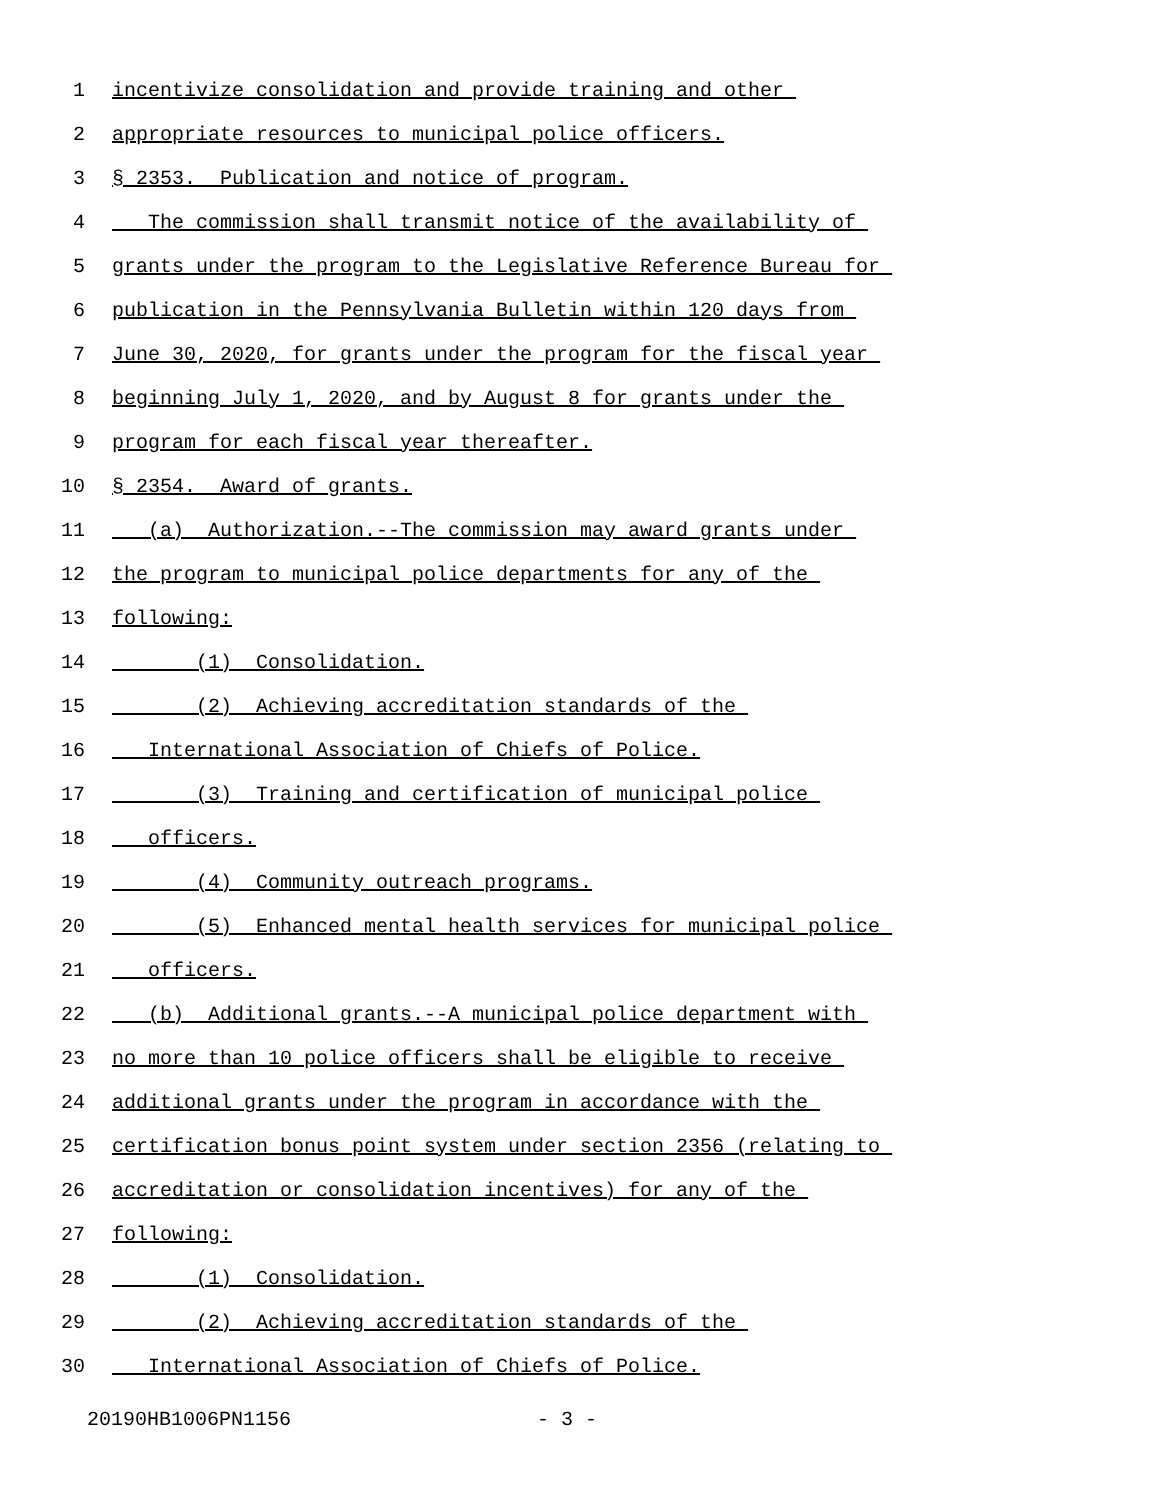1 incentivize consolidation and provide training and other
2 appropriate resources to municipal police officers.
3 § 2353. Publication and notice of program.
4 The commission shall transmit notice of the availability of
5 grants under the program to the Legislative Reference Bureau for
6 publication in the Pennsylvania Bulletin within 120 days from
7 June 30, 2020, for grants under the program for the fiscal year
8 beginning July 1, 2020, and by August 8 for grants under the
9 program for each fiscal year thereafter.
10 § 2354. Award of grants.
11 (a) Authorization.--The commission may award grants under
12 the program to municipal police departments for any of the
13 following:
14 (1) Consolidation.
15 (2) Achieving accreditation standards of the
16 International Association of Chiefs of Police.
17 (3) Training and certification of municipal police
18 officers.
19 (4) Community outreach programs.
20 (5) Enhanced mental health services for municipal police
21 officers.
22 (b) Additional grants.--A municipal police department with
23 no more than 10 police officers shall be eligible to receive
24 additional grants under the program in accordance with the
25 certification bonus point system under section 2356 (relating to
26 accreditation or consolidation incentives) for any of the
27 following:
28 (1) Consolidation.
29 (2) Achieving accreditation standards of the
30 International Association of Chiefs of Police.
20190HB1006PN1156 - 3 -